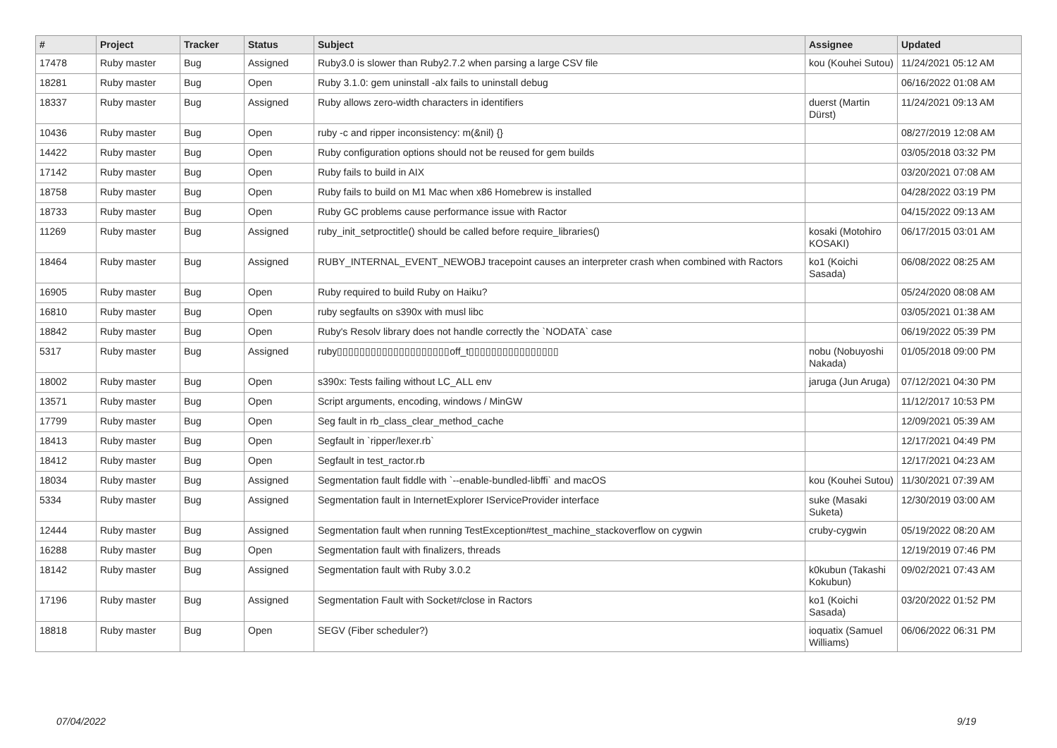| # | Project | Tracker | Status | Subject | Assignee | Updated |
| --- | --- | --- | --- | --- | --- | --- |
| 17478 | Ruby master | Bug | Assigned | Ruby3.0 is slower than Ruby2.7.2 when parsing a large CSV file | kou (Kouhei Sutou) | 11/24/2021 05:12 AM |
| 18281 | Ruby master | Bug | Open | Ruby 3.1.0: gem uninstall -alx fails to uninstall debug | | 06/16/2022 01:08 AM |
| 18337 | Ruby master | Bug | Assigned | Ruby allows zero-width characters in identifiers | duerst (Martin Dürst) | 11/24/2021 09:13 AM |
| 10436 | Ruby master | Bug | Open | ruby -c and ripper inconsistency: m(&nil) {} | | 08/27/2019 12:08 AM |
| 14422 | Ruby master | Bug | Open | Ruby configuration options should not be reused for gem builds | | 03/05/2018 03:32 PM |
| 17142 | Ruby master | Bug | Open | Ruby fails to build in AIX | | 03/20/2021 07:08 AM |
| 18758 | Ruby master | Bug | Open | Ruby fails to build on M1 Mac when x86 Homebrew is installed | | 04/28/2022 03:19 PM |
| 18733 | Ruby master | Bug | Open | Ruby GC problems cause performance issue with Ractor | | 04/15/2022 09:13 AM |
| 11269 | Ruby master | Bug | Assigned | ruby_init_setproctitle() should be called before require_libraries() | kosaki (Motohiro KOSAKI) | 06/17/2015 03:01 AM |
| 18464 | Ruby master | Bug | Assigned | RUBY_INTERNAL_EVENT_NEWOBJ tracepoint causes an interpreter crash when combined with Ractors | ko1 (Koichi Sasada) | 06/08/2022 08:25 AM |
| 16905 | Ruby master | Bug | Open | Ruby required to build Ruby on Haiku? | | 05/24/2020 08:08 AM |
| 16810 | Ruby master | Bug | Open | ruby segfaults on s390x with musl libc | | 03/05/2021 01:38 AM |
| 18842 | Ruby master | Bug | Open | Ruby's Resolv library does not handle correctly the `NODATA` case | | 06/19/2022 05:39 PM |
| 5317 | Ruby master | Bug | Assigned | ruby▯▯▯▯▯▯▯▯▯▯▯▯▯▯▯▯▯▯▯▯off_t▯▯▯▯▯▯▯▯▯▯▯▯▯▯▯▯ | nobu (Nobuyoshi Nakada) | 01/05/2018 09:00 PM |
| 18002 | Ruby master | Bug | Open | s390x: Tests failing without LC_ALL env | jaruga (Jun Aruga) | 07/12/2021 04:30 PM |
| 13571 | Ruby master | Bug | Open | Script arguments, encoding, windows / MinGW | | 11/12/2017 10:53 PM |
| 17799 | Ruby master | Bug | Open | Seg fault in rb_class_clear_method_cache | | 12/09/2021 05:39 AM |
| 18413 | Ruby master | Bug | Open | Segfault in `ripper/lexer.rb` | | 12/17/2021 04:49 PM |
| 18412 | Ruby master | Bug | Open | Segfault in test_ractor.rb | | 12/17/2021 04:23 AM |
| 18034 | Ruby master | Bug | Assigned | Segmentation fault fiddle with `--enable-bundled-libffi` and macOS | kou (Kouhei Sutou) | 11/30/2021 07:39 AM |
| 5334 | Ruby master | Bug | Assigned | Segmentation fault in InternetExplorer IServiceProvider interface | suke (Masaki Suketa) | 12/30/2019 03:00 AM |
| 12444 | Ruby master | Bug | Assigned | Segmentation fault when running TestException#test_machine_stackoverflow on cygwin | cruby-cygwin | 05/19/2022 08:20 AM |
| 16288 | Ruby master | Bug | Open | Segmentation fault with finalizers, threads | | 12/19/2019 07:46 PM |
| 18142 | Ruby master | Bug | Assigned | Segmentation fault with Ruby 3.0.2 | k0kubun (Takashi Kokubun) | 09/02/2021 07:43 AM |
| 17196 | Ruby master | Bug | Assigned | Segmentation Fault with Socket#close in Ractors | ko1 (Koichi Sasada) | 03/20/2022 01:52 PM |
| 18818 | Ruby master | Bug | Open | SEGV (Fiber scheduler?) | ioquatix (Samuel Williams) | 06/06/2022 06:31 PM |
07/04/2022 9/19